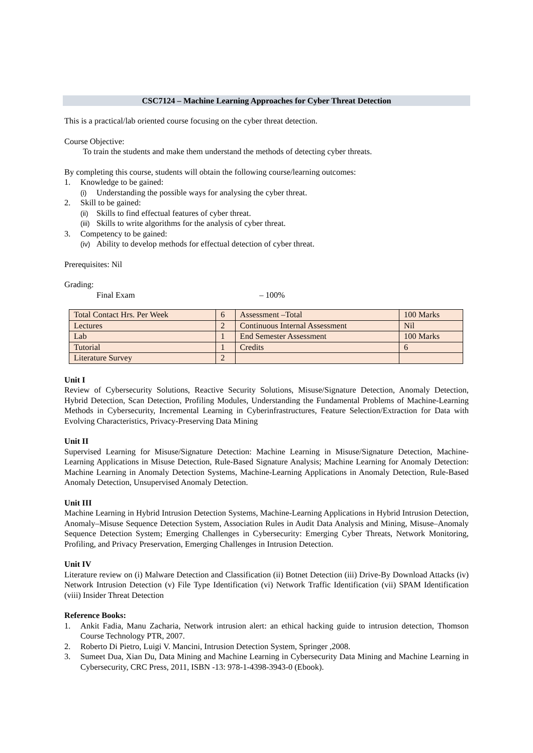CSC7124 – Machine Learning Approaches for Cyber Threat Detection
This is a practical/lab oriented course focusing on the cyber threat detection.
Course Objective:
To train the students and make them understand the methods of detecting cyber threats.
By completing this course, students will obtain the following course/learning outcomes:
1. Knowledge to be gained:
(i) Understanding the possible ways for analysing the cyber threat.
2. Skill to be gained:
(ii) Skills to find effectual features of cyber threat.
(iii) Skills to write algorithms for the analysis of cyber threat.
3. Competency to be gained:
(iv) Ability to develop methods for effectual detection of cyber threat.
Prerequisites: Nil
Grading:
Final Exam – 100%
| Total Contact Hrs. Per Week | 6 | Assessment –Total | 100 Marks |
| Lectures | 2 | Continuous Internal Assessment | Nil |
| Lab | 1 | End Semester Assessment | 100 Marks |
| Tutorial | 1 | Credits | 6 |
| Literature Survey | 2 | | |
Unit I
Review of Cybersecurity Solutions, Reactive Security Solutions, Misuse/Signature Detection, Anomaly Detection, Hybrid Detection, Scan Detection, Profiling Modules, Understanding the Fundamental Problems of Machine-Learning Methods in Cybersecurity, Incremental Learning in Cyberinfrastructures, Feature Selection/Extraction for Data with Evolving Characteristics, Privacy-Preserving Data Mining
Unit II
Supervised Learning for Misuse/Signature Detection: Machine Learning in Misuse/Signature Detection, Machine-Learning Applications in Misuse Detection, Rule-Based Signature Analysis; Machine Learning for Anomaly Detection: Machine Learning in Anomaly Detection Systems, Machine-Learning Applications in Anomaly Detection, Rule-Based Anomaly Detection, Unsupervised Anomaly Detection.
Unit III
Machine Learning in Hybrid Intrusion Detection Systems, Machine-Learning Applications in Hybrid Intrusion Detection, Anomaly–Misuse Sequence Detection System, Association Rules in Audit Data Analysis and Mining, Misuse–Anomaly Sequence Detection System; Emerging Challenges in Cybersecurity: Emerging Cyber Threats, Network Monitoring, Profiling, and Privacy Preservation, Emerging Challenges in Intrusion Detection.
Unit IV
Literature review on (i) Malware Detection and Classification (ii) Botnet Detection (iii) Drive-By Download Attacks (iv) Network Intrusion Detection (v) File Type Identification (vi) Network Traffic Identification (vii) SPAM Identification (viii) Insider Threat Detection
Reference Books:
1. Ankit Fadia, Manu Zacharia, Network intrusion alert: an ethical hacking guide to intrusion detection, Thomson Course Technology PTR, 2007.
2. Roberto Di Pietro, Luigi V. Mancini, Intrusion Detection System, Springer ,2008.
3. Sumeet Dua, Xian Du, Data Mining and Machine Learning in Cybersecurity Data Mining and Machine Learning in Cybersecurity, CRC Press, 2011, ISBN -13: 978-1-4398-3943-0 (Ebook).